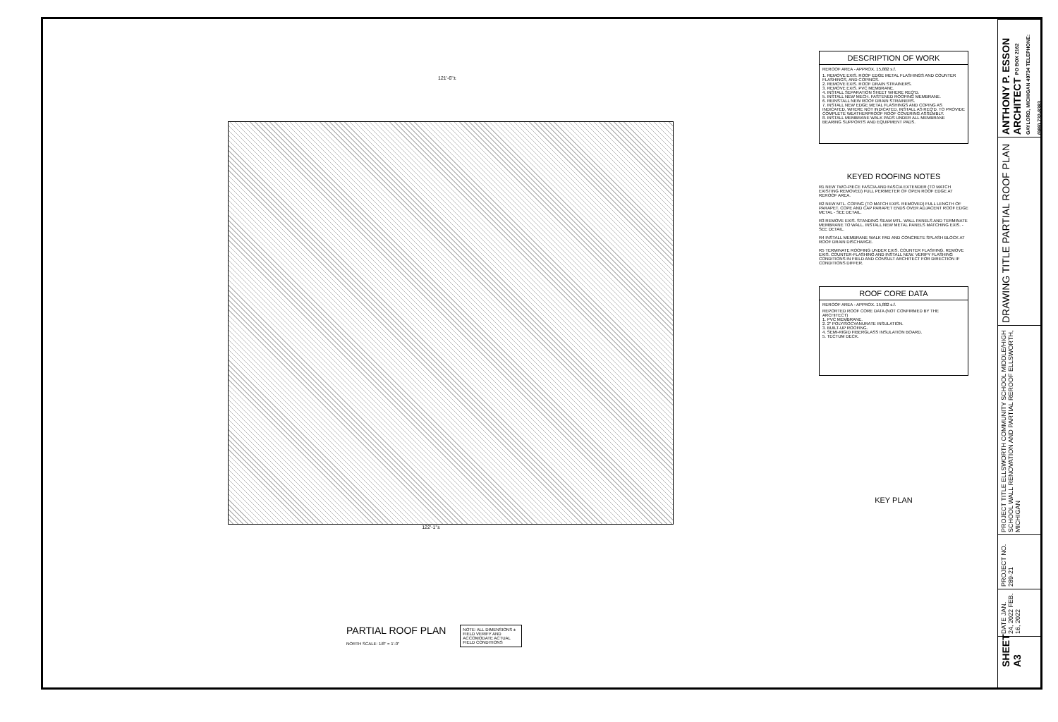121'-6"±
122'-1"±
PARTIAL ROOF PLAN
NORTH SCALE: 1/8" = 1'-0"
NOTE: ALL DIMENSIONS ± FIELD VERIFY AND ACCOMODATE ACTUAL FIELD CONDITIONS
DESCRIPTION OF WORK
REROOF AREA - APPROX. 15,882 s.f.
1. REMOVE EXIS. ROOF EDGE METAL FLASHINGS AND COUNTER FLASHINGS, AND COPINGS.
2. REMOVE EXIS. ROOF DRAIN STRAINERS.
3. REMOVE EXIS. PVC MEMBRANE.
4. INSTALL SEPARATION SHEET WHERE REQ'D.
5. INSTALL NEW MECH. FASTENED ROOFING MEMBRANE.
6. REINSTALL NEW ROOF DRAIN STRAINERS.
7. INSTALL NEW EDGE METAL FLASHINGS AND COPING AS INDICATED, WHERE NOT INDICATED, INSTALL AS REQ'D. TO PROVIDE COMPLETE WEATHERPROOF ROOF COVERING ASSEMBLY.
8. INSTALL MEMBRANE WALK PADS UNDER ALL MEMBRANE BEARING SUPPORTS AND EQUIPMENT PADS.
KEYED ROOFING NOTES
R1 NEW TWO-PIECE FASCIA AND FASCIA EXTENDER (TO MATCH EXISTING REMOVED) FULL PERIMETER OF OPEN ROOF EDGE AT REROOF AREA.
R2 NEW MTL. COPING (TO MATCH EXIS. REMOVED) FULL LENGTH OF PARAPET. COPE AND CAP PARAPET ENDS OVER ADJACENT ROOF EDGE METAL - SEE DETAIL.
R3 REMOVE EXIS. STANDING SEAM MTL. WALL PANELS AND TERMINATE MEMBRANE TO WALL. INSTALL NEW METAL PANELS MATCHING EXIS. - SEE DETAIL.
R4 INSTALL MEMBRANE WALK PAD AND CONCRETE SPLASH BLOCK AT ROOF DRAIN DISCHARGE.
R5 TERMINATE ROOFING UNDER EXIS. COUNTER FLASHING. REMOVE EXIS. COUNTER-FLASHING AND INSTALL NEW. VERIFY FLASHING CONDITIONS IN FIELD AND CONSULT ARCHITECT FOR DIRECTION IF CONDITIONS DIFFER.
ROOF CORE DATA
REROOF AREA - APPROX. 15,882 s.f.
REPORTED ROOF CORE DATA (NOT CONFIRMED BY THE ARCHITECT)
1. PVC MEMBRANE.
2. 2" POLYISOCYANURATE INSULATION.
3. BUILT-UP ROOFING.
4. SEMI-RIGID FIBERGLASS INSULATION BOARD.
5. TECTUM DECK.
KEY PLAN
ANTHONY P. ESSON ARCHITECT PO BOX 2162 GAYLORD, MICHIGAN 49734 TELEPHONE: (989) 732-8383
DRAWING TITLE PARTIAL ROOF PLAN
PROJECT TITLE ELLSWORTH COMMUNITY SCHOOL MIDDLE/HIGH SCHOOL WALL RENOVATION AND PARTIAL REROOF ELLSWORTH, MICHIGAN
PROJECT NO. 289-21
DATE JAN. 24, 2022 FEB. 16, 2022
SHEET A3